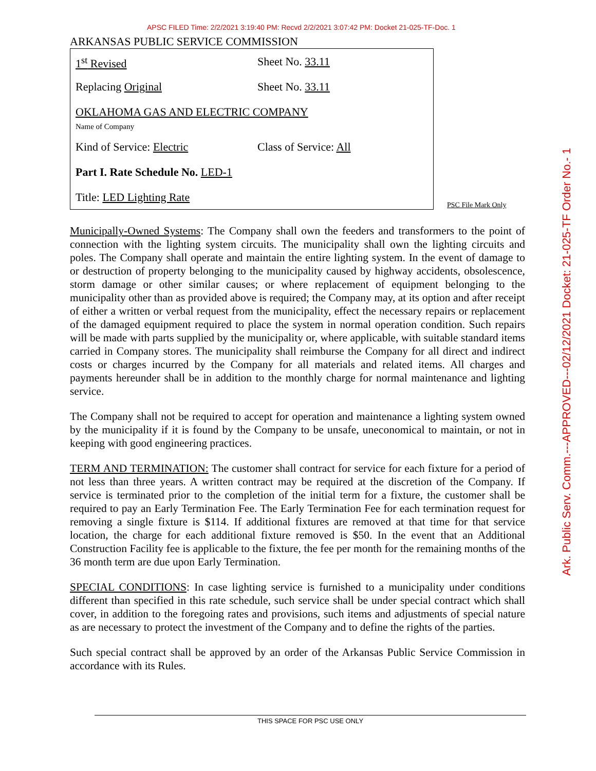APSC FILED Time: 2/2/2021 3:19:40 PM: Recvd 2/2/2021 3:07:42 PM: Docket 21-025-TF-Doc. 1
ARKANSAS PUBLIC SERVICE COMMISSION
1<sup>st</sup> Revised Sheet No. 33.11
Replacing Original Sheet No. 33.11
OKLAHOMA GAS AND ELECTRIC COMPANY
Name of Company
Kind of Service: Electric Class of Service: All
Part I. Rate Schedule No. LED-1
Title: LED Lighting Rate
PSC File Mark Only
Municipally-Owned Systems: The Company shall own the feeders and transformers to the point of connection with the lighting system circuits. The municipality shall own the lighting circuits and poles. The Company shall operate and maintain the entire lighting system. In the event of damage to or destruction of property belonging to the municipality caused by highway accidents, obsolescence, storm damage or other similar causes; or where replacement of equipment belonging to the municipality other than as provided above is required; the Company may, at its option and after receipt of either a written or verbal request from the municipality, effect the necessary repairs or replacement of the damaged equipment required to place the system in normal operation condition. Such repairs will be made with parts supplied by the municipality or, where applicable, with suitable standard items carried in Company stores. The municipality shall reimburse the Company for all direct and indirect costs or charges incurred by the Company for all materials and related items. All charges and payments hereunder shall be in addition to the monthly charge for normal maintenance and lighting service.
The Company shall not be required to accept for operation and maintenance a lighting system owned by the municipality if it is found by the Company to be unsafe, uneconomical to maintain, or not in keeping with good engineering practices.
TERM AND TERMINATION: The customer shall contract for service for each fixture for a period of not less than three years. A written contract may be required at the discretion of the Company. If service is terminated prior to the completion of the initial term for a fixture, the customer shall be required to pay an Early Termination Fee. The Early Termination Fee for each termination request for removing a single fixture is $114. If additional fixtures are removed at that time for that service location, the charge for each additional fixture removed is $50. In the event that an Additional Construction Facility fee is applicable to the fixture, the fee per month for the remaining months of the 36 month term are due upon Early Termination.
SPECIAL CONDITIONS: In case lighting service is furnished to a municipality under conditions different than specified in this rate schedule, such service shall be under special contract which shall cover, in addition to the foregoing rates and provisions, such items and adjustments of special nature as are necessary to protect the investment of the Company and to define the rights of the parties.
Such special contract shall be approved by an order of the Arkansas Public Service Commission in accordance with its Rules.
THIS SPACE FOR PSC USE ONLY
Ark. Public Serv. Comm.---APPROVED---02/12/2021 Docket: 21-025-TF Order No.- 1